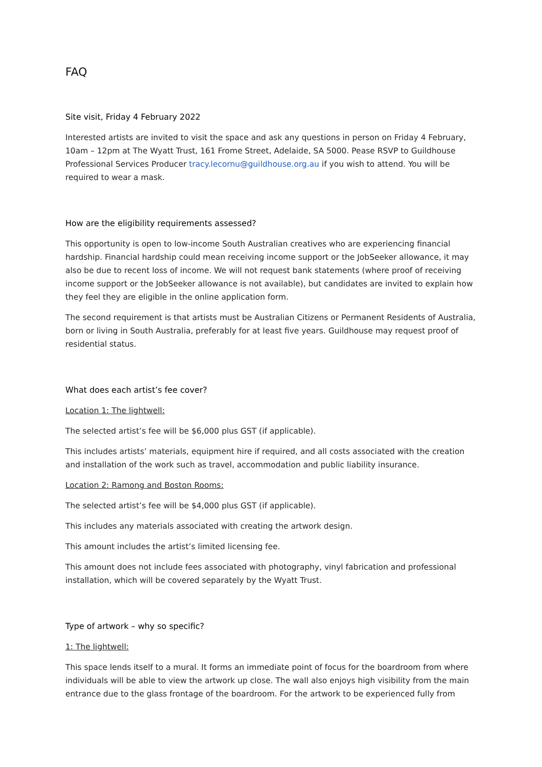FAQ
Site visit, Friday 4 February 2022
Interested artists are invited to visit the space and ask any questions in person on Friday 4 February, 10am – 12pm at The Wyatt Trust, 161 Frome Street, Adelaide, SA 5000. Pease RSVP to Guildhouse Professional Services Producer tracy.lecornu@guildhouse.org.au if you wish to attend. You will be required to wear a mask.
How are the eligibility requirements assessed?
This opportunity is open to low-income South Australian creatives who are experiencing financial hardship. Financial hardship could mean receiving income support or the JobSeeker allowance, it may also be due to recent loss of income. We will not request bank statements (where proof of receiving income support or the JobSeeker allowance is not available), but candidates are invited to explain how they feel they are eligible in the online application form.
The second requirement is that artists must be Australian Citizens or Permanent Residents of Australia, born or living in South Australia, preferably for at least five years. Guildhouse may request proof of residential status.
What does each artist’s fee cover?
Location 1: The lightwell:
The selected artist’s fee will be $6,000 plus GST (if applicable).
This includes artists’ materials, equipment hire if required, and all costs associated with the creation and installation of the work such as travel, accommodation and public liability insurance.
Location 2: Ramong and Boston Rooms:
The selected artist’s fee will be $4,000 plus GST (if applicable).
This includes any materials associated with creating the artwork design.
This amount includes the artist’s limited licensing fee.
This amount does not include fees associated with photography, vinyl fabrication and professional installation, which will be covered separately by the Wyatt Trust.
Type of artwork – why so specific?
1: The lightwell:
This space lends itself to a mural. It forms an immediate point of focus for the boardroom from where individuals will be able to view the artwork up close. The wall also enjoys high visibility from the main entrance due to the glass frontage of the boardroom. For the artwork to be experienced fully from